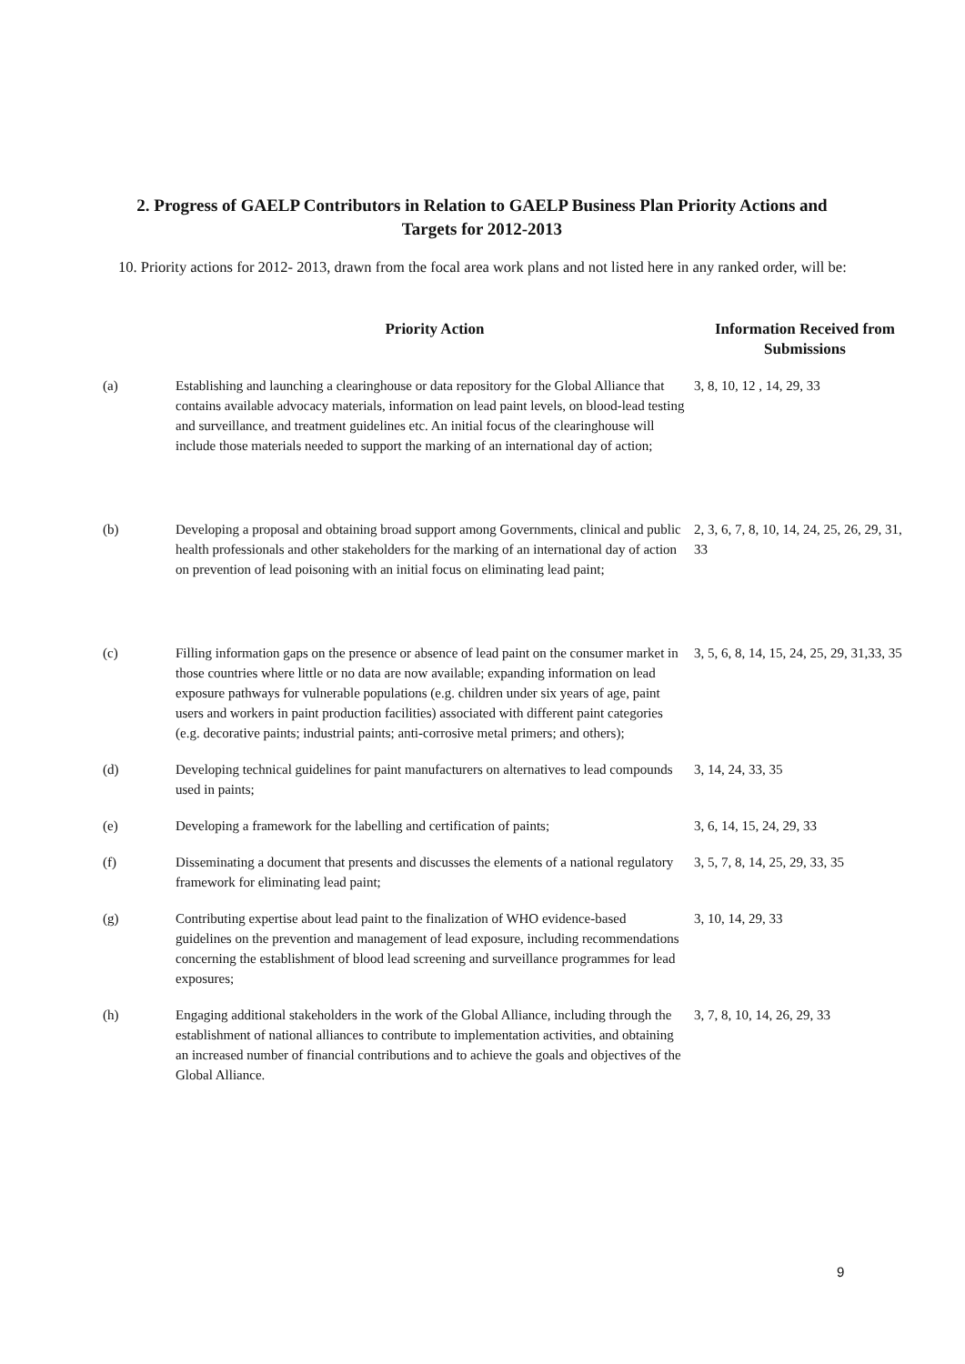2. Progress of GAELP Contributors in Relation to GAELP Business Plan Priority Actions and Targets for 2012-2013
10. Priority actions for 2012- 2013, drawn from the focal area work plans and not listed here in any ranked order, will be:
| | Priority Action | Information Received from Submissions |
| --- | --- | --- |
| (a) | Establishing and launching a clearinghouse or data repository for the Global Alliance that contains available advocacy materials, information on lead paint levels, on blood-lead testing and surveillance, and treatment guidelines etc. An initial focus of the clearinghouse will include those materials needed to support the marking of an international day of action; | 3, 8, 10, 12 , 14, 29, 33 |
| (b) | Developing a proposal and obtaining broad support among Governments, clinical and public health professionals and other stakeholders for the marking of an international day of action on prevention of lead poisoning with an initial focus on eliminating lead paint; | 2, 3, 6, 7, 8, 10, 14, 24, 25, 26, 29, 31, 33 |
| (c) | Filling information gaps on the presence or absence of lead paint on the consumer market in those countries where little or no data are now available; expanding information on lead exposure pathways for vulnerable populations (e.g. children under six years of age, paint users and workers in paint production facilities) associated with different paint categories (e.g. decorative paints; industrial paints; anti-corrosive metal primers; and others); | 3, 5, 6, 8, 14, 15, 24, 25, 29, 31,33, 35 |
| (d) | Developing technical guidelines for paint manufacturers on alternatives to lead compounds used in paints; | 3, 14, 24, 33, 35 |
| (e) | Developing a framework for the labelling and certification of paints; | 3, 6, 14, 15, 24, 29, 33 |
| (f) | Disseminating a document that presents and discusses the elements of a national regulatory framework for eliminating lead paint; | 3, 5, 7, 8, 14, 25, 29, 33, 35 |
| (g) | Contributing expertise about lead paint to the finalization of WHO evidence-based guidelines on the prevention and management of lead exposure, including recommendations concerning the establishment of blood lead screening and surveillance programmes for lead exposures; | 3, 10, 14, 29, 33 |
| (h) | Engaging additional stakeholders in the work of the Global Alliance, including through the establishment of national alliances to contribute to implementation activities, and obtaining an increased number of financial contributions and to achieve the goals and objectives of the Global Alliance. | 3, 7, 8, 10, 14, 26, 29, 33 |
9